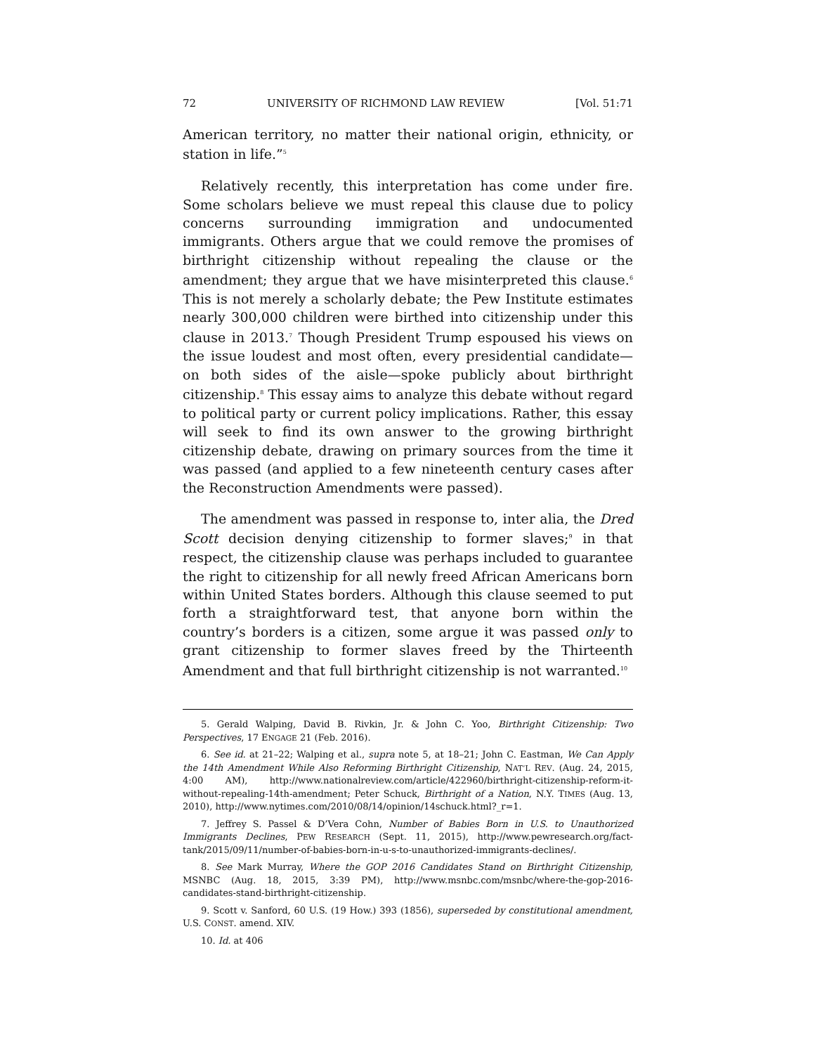72 UNIVERSITY OF RICHMOND LAW REVIEW [Vol. 51:71
American territory, no matter their national origin, ethnicity, or station in life.”<sup>5</sup>
Relatively recently, this interpretation has come under fire. Some scholars believe we must repeal this clause due to policy concerns surrounding immigration and undocumented immigrants. Others argue that we could remove the promises of birthright citizenship without repealing the clause or the amendment; they argue that we have misinterpreted this clause.<sup>6</sup> This is not merely a scholarly debate; the Pew Institute estimates nearly 300,000 children were birthed into citizenship under this clause in 2013.<sup>7</sup> Though President Trump espoused his views on the issue loudest and most often, every presidential candidate—on both sides of the aisle—spoke publicly about birthright citizenship.<sup>8</sup> This essay aims to analyze this debate without regard to political party or current policy implications. Rather, this essay will seek to find its own answer to the growing birthright citizenship debate, drawing on primary sources from the time it was passed (and applied to a few nineteenth century cases after the Reconstruction Amendments were passed).
The amendment was passed in response to, inter alia, the Dred Scott decision denying citizenship to former slaves;<sup>9</sup> in that respect, the citizenship clause was perhaps included to guarantee the right to citizenship for all newly freed African Americans born within United States borders. Although this clause seemed to put forth a straightforward test, that anyone born within the country’s borders is a citizen, some argue it was passed only to grant citizenship to former slaves freed by the Thirteenth Amendment and that full birthright citizenship is not warranted.<sup>10</sup>
5. Gerald Walping, David B. Rivkin, Jr. & John C. Yoo, Birthright Citizenship: Two Perspectives, 17 ENGAGE 21 (Feb. 2016).
6. See id. at 21–22; Walping et al., supra note 5, at 18–21; John C. Eastman, We Can Apply the 14th Amendment While Also Reforming Birthright Citizenship, NAT’L REV. (Aug. 24, 2015, 4:00 AM), http://www.nationalreview.com/article/422960/birthright-citizenship-reform-it-without-repealing-14th-amendment; Peter Schuck, Birthright of a Nation, N.Y. TIMES (Aug. 13, 2010), http://www.nytimes.com/2010/08/14/opinion/14schuck.html?_r=1.
7. Jeffrey S. Passel & D’Vera Cohn, Number of Babies Born in U.S. to Unauthorized Immigrants Declines, PEW RESEARCH (Sept. 11, 2015), http://www.pewresearch.org/fact-tank/2015/09/11/number-of-babies-born-in-u-s-to-unauthorized-immigrants-declines/.
8. See Mark Murray, Where the GOP 2016 Candidates Stand on Birthright Citizenship, MSNBC (Aug. 18, 2015, 3:39 PM), http://www.msnbc.com/msnbc/where-the-gop-2016-candidates-stand-birthright-citizenship.
9. Scott v. Sanford, 60 U.S. (19 How.) 393 (1856), superseded by constitutional amendment, U.S. CONST. amend. XIV.
10. Id. at 406